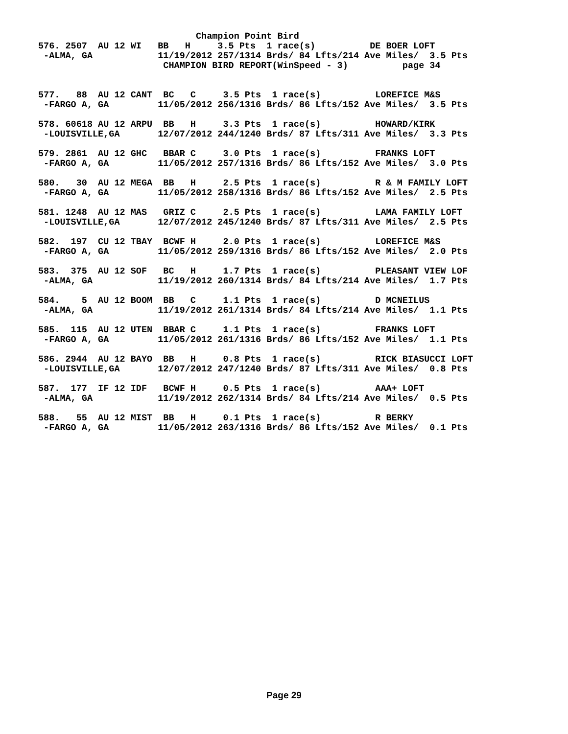Champion Point Bird
576. 2507  AU 12 WI   BB   H     3.5 Pts  1 race(s)          DE BOER LOFT
 -ALMA, GA            11/19/2012 257/1314 Brds/ 84 Lfts/214 Ave Miles/  3.5 Pts
                       CHAMPION BIRD REPORT(WinSpeed - 3)          page 34


577.   88  AU 12 CANT  BC   C     3.5 Pts  1 race(s)          LOREFICE M&S
 -FARGO A, GA         11/05/2012 256/1316 Brds/ 86 Lfts/152 Ave Miles/  3.5 Pts

578. 60618 AU 12 ARPU  BB   H     3.3 Pts  1 race(s)          HOWARD/KIRK
 -LOUISVILLE,GA       12/07/2012 244/1240 Brds/ 87 Lfts/311 Ave Miles/  3.3 Pts

579. 2861  AU 12 GHC   BBAR C     3.0 Pts  1 race(s)          FRANKS LOFT
 -FARGO A, GA         11/05/2012 257/1316 Brds/ 86 Lfts/152 Ave Miles/  3.0 Pts

580.   30  AU 12 MEGA  BB   H     2.5 Pts  1 race(s)          R & M FAMILY LOFT
 -FARGO A, GA         11/05/2012 258/1316 Brds/ 86 Lfts/152 Ave Miles/  2.5 Pts

581. 1248  AU 12 MAS   GRIZ C     2.5 Pts  1 race(s)          LAMA FAMILY LOFT
 -LOUISVILLE,GA       12/07/2012 245/1240 Brds/ 87 Lfts/311 Ave Miles/  2.5 Pts

582.  197  CU 12 TBAY  BCWF H     2.0 Pts  1 race(s)          LOREFICE M&S
 -FARGO A, GA         11/05/2012 259/1316 Brds/ 86 Lfts/152 Ave Miles/  2.0 Pts

583.  375  AU 12 SOF   BC   H     1.7 Pts  1 race(s)          PLEASANT VIEW LOF
 -ALMA, GA            11/19/2012 260/1314 Brds/ 84 Lfts/214 Ave Miles/  1.7 Pts

584.    5  AU 12 BOOM  BB   C     1.1 Pts  1 race(s)          D MCNEILUS
 -ALMA, GA            11/19/2012 261/1314 Brds/ 84 Lfts/214 Ave Miles/  1.1 Pts

585.  115  AU 12 UTEN  BBAR C     1.1 Pts  1 race(s)          FRANKS LOFT
 -FARGO A, GA         11/05/2012 261/1316 Brds/ 86 Lfts/152 Ave Miles/  1.1 Pts

586. 2944  AU 12 BAYO  BB   H     0.8 Pts  1 race(s)          RICK BIASUCCI LOFT
 -LOUISVILLE,GA       12/07/2012 247/1240 Brds/ 87 Lfts/311 Ave Miles/  0.8 Pts

587.  177  IF 12 IDF   BCWF H     0.5 Pts  1 race(s)          AAA+ LOFT
 -ALMA, GA            11/19/2012 262/1314 Brds/ 84 Lfts/214 Ave Miles/  0.5 Pts

588.   55  AU 12 MIST  BB   H     0.1 Pts  1 race(s)          R BERKY
 -FARGO A, GA         11/05/2012 263/1316 Brds/ 86 Lfts/152 Ave Miles/  0.1 Pts
Page 29